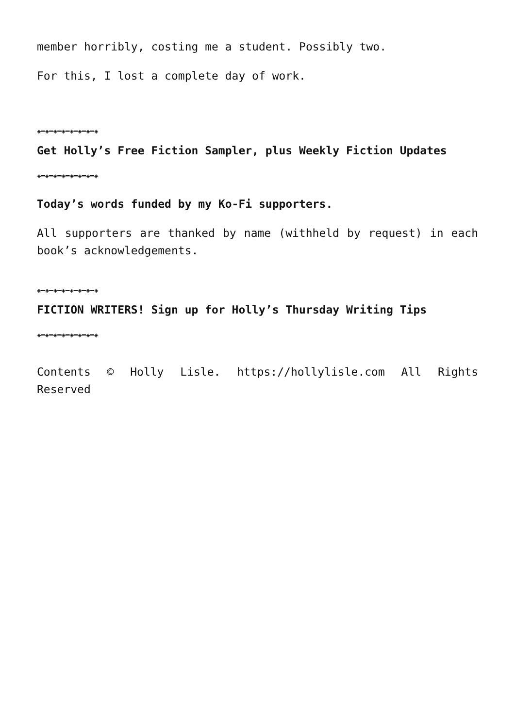member horribly, costing me a student. Possibly two.
For this, I lost a complete day of work.
◈━◈━◈━◈━◈━◈━◈━◈
Get Holly’s Free Fiction Sampler, plus Weekly Fiction Updates
◈━◈━◈━◈━◈━◈━◈━◈
Today’s words funded by my Ko-Fi supporters.
All supporters are thanked by name (withheld by request) in each book’s acknowledgements.
◈━◈━◈━◈━◈━◈━◈━◈
FICTION WRITERS! Sign up for Holly’s Thursday Writing Tips
◈━◈━◈━◈━◈━◈━◈━◈
Contents © Holly Lisle. https://hollylisle.com All Rights Reserved